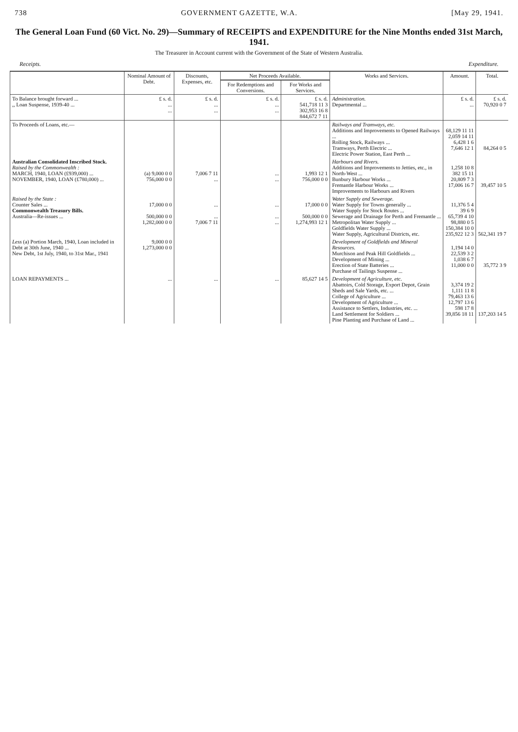738 GOVERNMENT GAZETTE, W.A. [May 29, 1941.
The General Loan Fund (60 Vict. No. 29)—Summary of RECEIPTS and EXPENDITURE for the Nine Months ended 31st March, 1941.
The Treasurer in Account current with the Government of the State of Western Australia.
Receipts. Expenditure.
| | Nominal Amount of Debt. | Discounts, Expenses, etc. | Net Proceeds Available. | | Works and Services. | Amount. | Total. |
| --- | --- | --- | --- | --- | --- | --- | --- |
| | | | For Redemptions and Conversions. | For Works and Services. | | | |
| To Balance brought forward ... ,, Loan Suspense, 1939-40 ... | £ s. d. ... ... | £ s. d. ... ... | £ s. d. ... ... | £ s. d. 541,718 11 3 302,953 16 8 844,672 7 11 | Administration. Departmental ... | £ s. d. ... | £ s. d. 70,920 0 7 |
| To Proceeds of Loans, etc.— | | | | | Railways and Tramways, etc. Additions and Improvements to Opened Railways ... Rolling Stock, Railways ... Tramways, Perth Electric ... Electric Power Station, East Perth ... | 68,129 11 11 2,059 14 11 6,428 1 6 7,646 12 1 | 84,264 0 5 |
| Australian Consolidated Inscribed Stock. Raised by the Commonwealth : MARCH, 1940, LOAN (£939,000) ... NOVEMBER, 1940, LOAN (£780,000) ... | (a) 9,000 0 0 756,000 0 0 | 7,006 7 11 ... | ... ... | 1,993 12 1 756,000 0 0 | Harbours and Rivers. Additions and Improvements to Jetties, etc., in North-West ... Bunbury Harbour Works ... Fremantle Harbour Works ... Improvements to Harbours and Rivers | 1,258 10 8 382 15 11 20,809 7 3 17,006 16 7 | 39,457 10 5 |
| Raised by the State : Counter Sales ... Commonwealth Treasury Bills. Australia—Re-issues ... | 17,000 0 0 500,000 0 0 1,282,000 0 0 | ... ... 7,006 7 11 | ... ... ... | 17,000 0 0 500,000 0 0 1,274,993 12 1 | Water Supply and Sewerage. Water Supply for Towns generally ... Water Supply for Stock Routes ... Sewerage and Drainage for Perth and Fremantle ... Metropolitan Water Supply ... Goldfields Water Supply ... Water Supply, Agricultural Districts, etc. | 11,376 5 4 39 6 9 65,739 4 10 98,880 0 5 150,384 10 0 235,922 12 3 | 562,341 19 7 |
| Less (a) Portion March, 1940, Loan included in Debt at 30th June, 1940 ... New Debt, 1st July, 1940, to 31st Mar., 1941 | 9,000 0 0 1,273,000 0 0 | | | | Development of Goldfields and Mineral Resources. Murchison and Peak Hill Goldfields ... Development of Mining ... Erection of State Batteries ... Purchase of Tailings Suspense ... | 1,194 14 0 22,539 3 2 1,038 6 7 11,000 0 0 | 35,772 3 9 |
| LOAN REPAYMENTS ... | ... | ... | ... | 85,627 14 5 | Development of Agriculture, etc. Abattoirs, Cold Storage, Export Depot, Grain Sheds and Sale Yards, etc. ... College of Agriculture ... Development of Agriculture ... Assistance to Settlers, Industries, etc. ... Land Settlement for Soldiers ... Pine Planting and Purchase of Land ... | 3,374 19 2 1,111 11 8 79,463 13 6 12,797 13 6 598 17 8 39,856 18 11 | 137,203 14 5 |